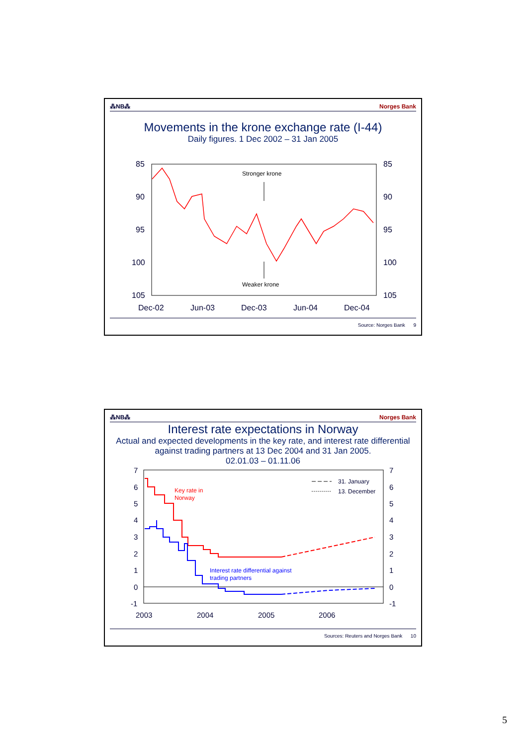⁂NB⁂ Norges Bank
Movements in the krone exchange rate (I-44)
Daily figures. 1 Dec 2002 – 31 Jan 2005
85
90
95
100
105
85
90
95
100
105
Dec-02
Jun-03
Dec-03
Jun-04
Dec-04
Stronger krone
Weaker krone
Source: Norges Bank 9
⁂NB⁂ Norges Bank
Interest rate expectations in Norway
Actual and expected developments in the key rate, and interest rate differential against trading partners at 13 Dec 2004 and 31 Jan 2005.
02.01.03 – 01.11.06
7
6
5
4
3
2
1
0
-1
7
6
5
4
3
2
1
0
-1
2003
2004
2005
2006
31. January
13. December
Key rate in
Norway
Interest rate differential against
trading partners
Sources: Reuters and Norges Bank 10
5